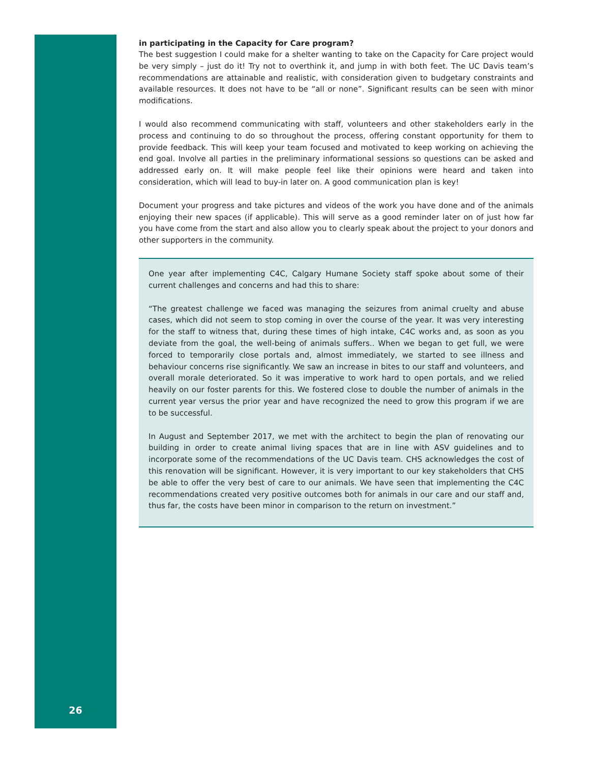in participating in the Capacity for Care program?
The best suggestion I could make for a shelter wanting to take on the Capacity for Care project would be very simply – just do it! Try not to overthink it, and jump in with both feet. The UC Davis team’s recommendations are attainable and realistic, with consideration given to budgetary constraints and available resources. It does not have to be “all or none”. Significant results can be seen with minor modifications.
I would also recommend communicating with staff, volunteers and other stakeholders early in the process and continuing to do so throughout the process, offering constant opportunity for them to provide feedback. This will keep your team focused and motivated to keep working on achieving the end goal. Involve all parties in the preliminary informational sessions so questions can be asked and addressed early on. It will make people feel like their opinions were heard and taken into consideration, which will lead to buy-in later on. A good communication plan is key!
Document your progress and take pictures and videos of the work you have done and of the animals enjoying their new spaces (if applicable). This will serve as a good reminder later on of just how far you have come from the start and also allow you to clearly speak about the project to your donors and other supporters in the community.
One year after implementing C4C, Calgary Humane Society staff spoke about some of their current challenges and concerns and had this to share:
“The greatest challenge we faced was managing the seizures from animal cruelty and abuse cases, which did not seem to stop coming in over the course of the year. It was very interesting for the staff to witness that, during these times of high intake, C4C works and, as soon as you deviate from the goal, the well-being of animals suffers.. When we began to get full, we were forced to temporarily close portals and, almost immediately, we started to see illness and behaviour concerns rise significantly. We saw an increase in bites to our staff and volunteers, and overall morale deteriorated. So it was imperative to work hard to open portals, and we relied heavily on our foster parents for this. We fostered close to double the number of animals in the current year versus the prior year and have recognized the need to grow this program if we are to be successful.
In August and September 2017, we met with the architect to begin the plan of renovating our building in order to create animal living spaces that are in line with ASV guidelines and to incorporate some of the recommendations of the UC Davis team. CHS acknowledges the cost of this renovation will be significant. However, it is very important to our key stakeholders that CHS be able to offer the very best of care to our animals. We have seen that implementing the C4C recommendations created very positive outcomes both for animals in our care and our staff and, thus far, the costs have been minor in comparison to the return on investment.”
26